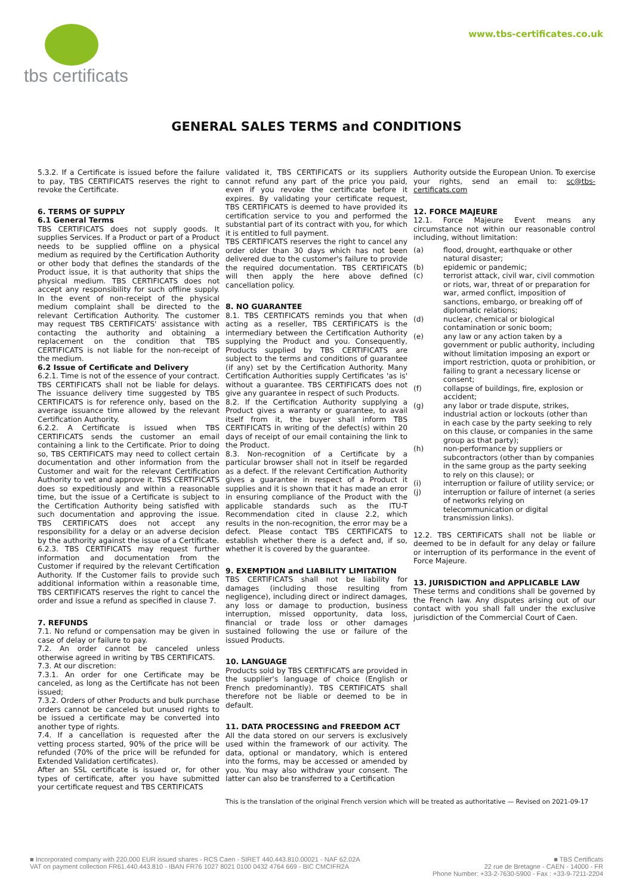tbs certificats www.tbs-certificates.co.uk
GENERAL SALES TERMS and CONDITIONS
5.3.2. If a Certificate is issued before the failure to pay, TBS CERTIFICATS reserves the right to revoke the Certificate.
6. TERMS OF SUPPLY
6.1 General Terms
TBS CERTIFICATS does not supply goods. It supplies Services. If a Product or part of a Product needs to be supplied offline on a physical medium as required by the Certification Authority or other body that defines the standards of the Product issue, it is that authority that ships the physical medium. TBS CERTIFICATS does not accept any responsibility for such offline supply. In the event of non-receipt of the physical medium complaint shall be directed to the relevant Certification Authority. The customer may request TBS CERTIFICATS' assistance with contacting the authority and obtaining a replacement on the condition that TBS CERTIFICATS is not liable for the non-receipt of the medium.
6.2 Issue of Certificate and Delivery
6.2.1. Time is not of the essence of your contract. TBS CERTIFICATS shall not be liable for delays. The issuance delivery time suggested by TBS CERTIFICATS is for reference only, based on the average issuance time allowed by the relevant Certification Authority.
6.2.2. A Certificate is issued when TBS CERTIFICATS sends the customer an email containing a link to the Certificate. Prior to doing so, TBS CERTIFICATS may need to collect certain documentation and other information from the Customer and wait for the relevant Certification Authority to vet and approve it. TBS CERTIFICATS does so expeditiously and within a reasonable time, but the issue of a Certificate is subject to the Certification Authority being satisfied with such documentation and approving the issue. TBS CERTIFICATS does not accept any responsibility for a delay or an adverse decision by the authority against the issue of a Certificate.
6.2.3. TBS CERTIFICATS may request further information and documentation from the Customer if required by the relevant Certification Authority. If the Customer fails to provide such additional information within a reasonable time, TBS CERTIFICATS reserves the right to cancel the order and issue a refund as specified in clause 7.
7. REFUNDS
7.1. No refund or compensation may be given in case of delay or failure to pay.
7.2. An order cannot be canceled unless otherwise agreed in writing by TBS CERTIFICATS.
7.3. At our discretion:
7.3.1. An order for one Certificate may be canceled, as long as the Certificate has not been issued;
7.3.2. Orders of other Products and bulk purchase orders cannot be canceled but unused rights to be issued a certificate may be converted into another type of rights.
7.4. If a cancellation is requested after the vetting process started, 90% of the price will be refunded (70% of the price will be refunded for Extended Validation certificates).
After an SSL certificate is issued or, for other types of certificate, after you have submitted your certificate request and TBS CERTIFICATS
validated it, TBS CERTIFICATS or its suppliers cannot refund any part of the price you paid, even if you revoke the certificate before it expires. By validating your certificate request, TBS CERTIFICATS is deemed to have provided its certification service to you and performed the substantial part of its contract with you, for which it is entitled to full payment.
TBS CERTIFICATS reserves the right to cancel any order older than 30 days which has not been delivered due to the customer's failure to provide the required documentation. TBS CERTIFICATS will then apply the here above defined cancellation policy.
8. NO GUARANTEE
8.1. TBS CERTIFICATS reminds you that when acting as a reseller, TBS CERTIFICATS is the intermediary between the Certification Authority supplying the Product and you. Consequently, Products supplied by TBS CERTIFICATS are subject to the terms and conditions of guarantee (if any) set by the Certification Authority. Many Certification Authorities supply Certificates 'as is' without a guarantee. TBS CERTIFICATS does not give any guarantee in respect of such Products.
8.2. If the Certification Authority supplying a Product gives a warranty or guarantee, to avail itself from it, the buyer shall inform TBS CERTIFICATS in writing of the defect(s) within 20 days of receipt of our email containing the link to the Product.
8.3. Non-recognition of a Certificate by a particular browser shall not in itself be regarded as a defect. If the relevant Certification Authority gives a guarantee in respect of a Product it supplies and it is shown that it has made an error in ensuring compliance of the Product with the applicable standards such as the ITU-T Recommendation cited in clause 2.2, which results in the non-recognition, the error may be a defect. Please contact TBS CERTIFICATS to establish whether there is a defect and, if so, whether it is covered by the guarantee.
9. EXEMPTION and LIABILITY LIMITATION
TBS CERTIFICATS shall not be liability for damages (including those resulting from negligence), including direct or indirect damages, any loss or damage to production, business interruption, missed opportunity, data loss, financial or trade loss or other damages sustained following the use or failure of the issued Products.
10. LANGUAGE
Products sold by TBS CERTIFICATS are provided in the supplier's language of choice (English or French predominantly). TBS CERTIFICATS shall therefore not be liable or deemed to be in default.
11. DATA PROCESSING and FREEDOM ACT
All the data stored on our servers is exclusively used within the framework of our activity. The data, optional or mandatory, which is entered into the forms, may be accessed or amended by you. You may also withdraw your consent. The latter can also be transferred to a Certification
Authority outside the European Union. To exercise your rights, send an email to: sc@tbs-certificats.com
12. FORCE MAJEURE
12.1. Force Majeure Event means any circumstance not within our reasonable control including, without limitation:
(a) flood, drought, earthquake or other natural disaster;
(b) epidemic or pandemic;
(c) terrorist attack, civil war, civil commotion or riots, war, threat of or preparation for war, armed conflict, imposition of sanctions, embargo, or breaking off of diplomatic relations;
(d) nuclear, chemical or biological contamination or sonic boom;
(e) any law or any action taken by a government or public authority, including without limitation imposing an export or import restriction, quota or prohibition, or failing to grant a necessary license or consent;
(f) collapse of buildings, fire, explosion or accident;
(g) any labor or trade dispute, strikes, industrial action or lockouts (other than in each case by the party seeking to rely on this clause, or companies in the same group as that party);
(h) non-performance by suppliers or subcontractors (other than by companies in the same group as the party seeking to rely on this clause); or
(i) interruption or failure of utility service; or
(j) interruption or failure of internet (a series of networks relying on telecommunication or digital transmission links).
12.2. TBS CERTIFICATS shall not be liable or deemed to be in default for any delay or failure or interruption of its performance in the event of Force Majeure.
13. JURISDICTION and APPLICABLE LAW
These terms and conditions shall be governed by the French law. Any disputes arising out of our contact with you shall fall under the exclusive jurisdiction of the Commercial Court of Caen.
This is the translation of the original French version which will be treated as authoritative — Revised on 2021-09-17
■ Incorporated company with 220,000 EUR issued shares - RCS Caen - SIRET 440.443.810.00021 - NAF 62.02A
VAT on payment collection FR61.440.443.810 - IBAN FR76 1027 8021 0100 0432 4764 669 - BIC CMCIFR2A
■ TBS Certificats
22 rue de Bretagne - CAEN - 14000 - FR
Phone Number: +33-2-7630-5900 - Fax : +33-9-7211-2204